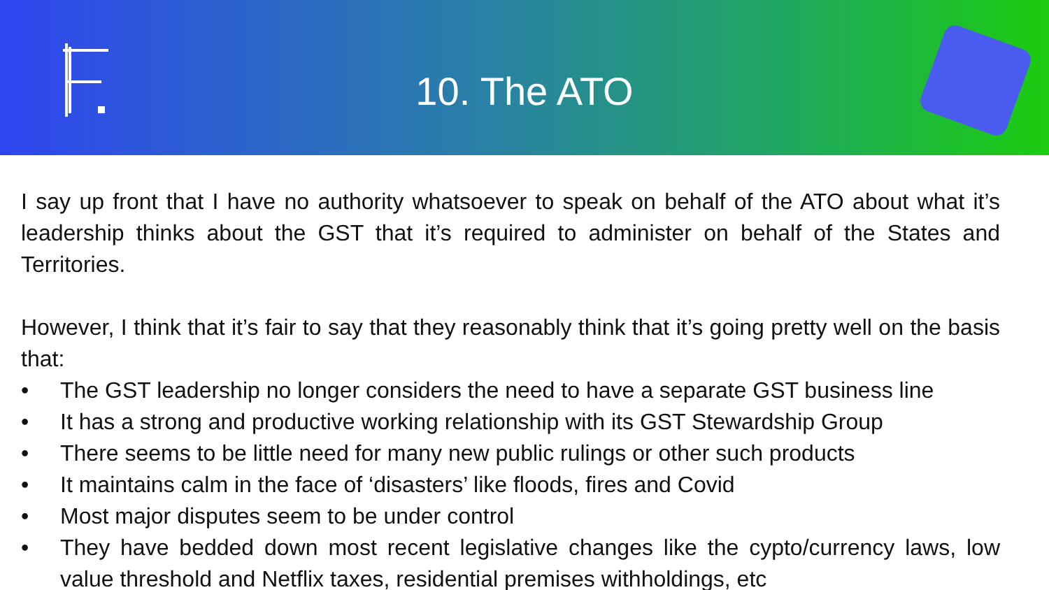10. The ATO
I say up front that I have no authority whatsoever to speak on behalf of the ATO about what it’s leadership thinks about the GST that it’s required to administer on behalf of the States and Territories.
However, I think that it’s fair to say that they reasonably think that it’s going pretty well on the basis that:
• The GST leadership no longer considers the need to have a separate GST business line
• It has a strong and productive working relationship with its GST Stewardship Group
• There seems to be little need for many new public rulings or other such products
• It maintains calm in the face of ‘disasters’ like floods, fires and Covid
• Most major disputes seem to be under control
• They have bedded down most recent legislative changes like the cypto/currency laws, low value threshold and Netflix taxes, residential premises withholdings, etc